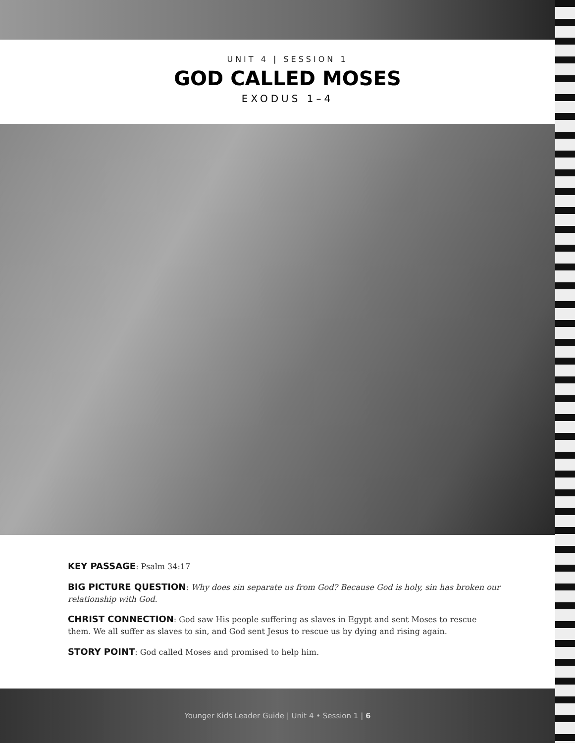UNIT 4 | SESSION 1
GOD CALLED MOSES
EXODUS 1–4
KEY PASSAGE: Psalm 34:17
BIG PICTURE QUESTION: Why does sin separate us from God? Because God is holy, sin has broken our relationship with God.
CHRIST CONNECTION: God saw His people suffering as slaves in Egypt and sent Moses to rescue them. We all suffer as slaves to sin, and God sent Jesus to rescue us by dying and rising again.
STORY POINT: God called Moses and promised to help him.
Younger Kids Leader Guide | Unit 4 • Session 1 | 6